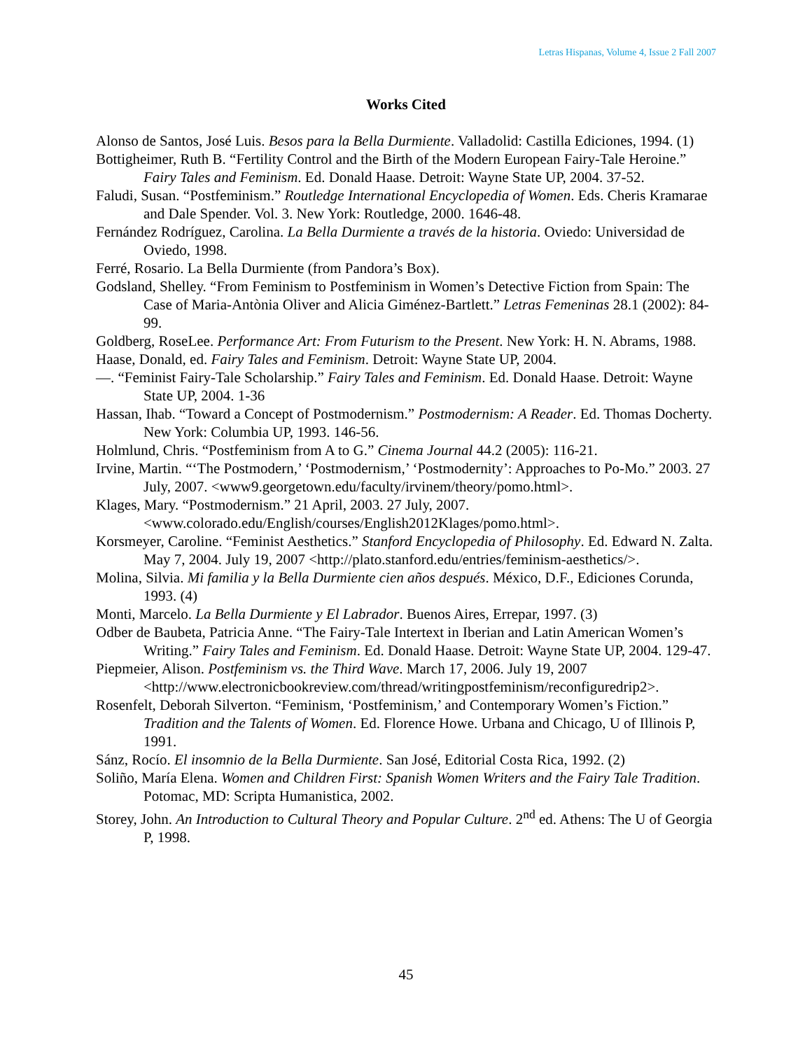Letras Hispanas, Volume 4, Issue 2 Fall 2007
Works Cited
Alonso de Santos, José Luis. Besos para la Bella Durmiente. Valladolid: Castilla Ediciones, 1994. (1)
Bottigheimer, Ruth B. “Fertility Control and the Birth of the Modern European Fairy-Tale Heroine.” Fairy Tales and Feminism. Ed. Donald Haase. Detroit: Wayne State UP, 2004. 37-52.
Faludi, Susan. “Postfeminism.” Routledge International Encyclopedia of Women. Eds. Cheris Kramarae and Dale Spender. Vol. 3. New York: Routledge, 2000. 1646-48.
Fernández Rodríguez, Carolina. La Bella Durmiente a través de la historia. Oviedo: Universidad de Oviedo, 1998.
Ferré, Rosario. La Bella Durmiente (from Pandora’s Box).
Godsland, Shelley. “From Feminism to Postfeminism in Women’s Detective Fiction from Spain: The Case of Maria-Antònia Oliver and Alicia Giménez-Bartlett.” Letras Femeninas 28.1 (2002): 84-99.
Goldberg, RoseLee. Performance Art: From Futurism to the Present. New York: H. N. Abrams, 1988.
Haase, Donald, ed. Fairy Tales and Feminism. Detroit: Wayne State UP, 2004.
—. “Feminist Fairy-Tale Scholarship.” Fairy Tales and Feminism. Ed. Donald Haase. Detroit: Wayne State UP, 2004. 1-36
Hassan, Ihab. “Toward a Concept of Postmodernism.” Postmodernism: A Reader. Ed. Thomas Docherty. New York: Columbia UP, 1993. 146-56.
Holmlund, Chris. “Postfeminism from A to G.” Cinema Journal 44.2 (2005): 116-21.
Irvine, Martin. “‘The Postmodern,’ ‘Postmodernism,’ ‘Postmodernity’: Approaches to Po-Mo.” 2003. 27 July, 2007. <www9.georgetown.edu/faculty/irvinem/theory/pomo.html>.
Klages, Mary. “Postmodernism.” 21 April, 2003. 27 July, 2007.
<www.colorado.edu/English/courses/English2012Klages/pomo.html>.
Korsmeyer, Caroline. “Feminist Aesthetics.” Stanford Encyclopedia of Philosophy. Ed. Edward N. Zalta. May 7, 2004. July 19, 2007 <http://plato.stanford.edu/entries/feminism-aesthetics/>.
Molina, Silvia. Mi familia y la Bella Durmiente cien años después. México, D.F., Ediciones Corunda, 1993. (4)
Monti, Marcelo. La Bella Durmiente y El Labrador. Buenos Aires, Errepar, 1997. (3)
Odber de Baubeta, Patricia Anne. “The Fairy-Tale Intertext in Iberian and Latin American Women’s Writing.” Fairy Tales and Feminism. Ed. Donald Haase. Detroit: Wayne State UP, 2004. 129-47.
Piepmeier, Alison. Postfeminism vs. the Third Wave. March 17, 2006. July 19, 2007
<http://www.electronicbookreview.com/thread/writingpostfeminism/reconfiguredrip2>.
Rosenfelt, Deborah Silverton. “Feminism, ‘Postfeminism,’ and Contemporary Women’s Fiction.” Tradition and the Talents of Women. Ed. Florence Howe. Urbana and Chicago, U of Illinois P, 1991.
Sánz, Rocío. El insomnio de la Bella Durmiente. San José, Editorial Costa Rica, 1992. (2)
Soliño, María Elena. Women and Children First: Spanish Women Writers and the Fairy Tale Tradition. Potomac, MD: Scripta Humanistica, 2002.
Storey, John. An Introduction to Cultural Theory and Popular Culture. 2<sup>nd</sup> ed. Athens: The U of Georgia P, 1998.
45